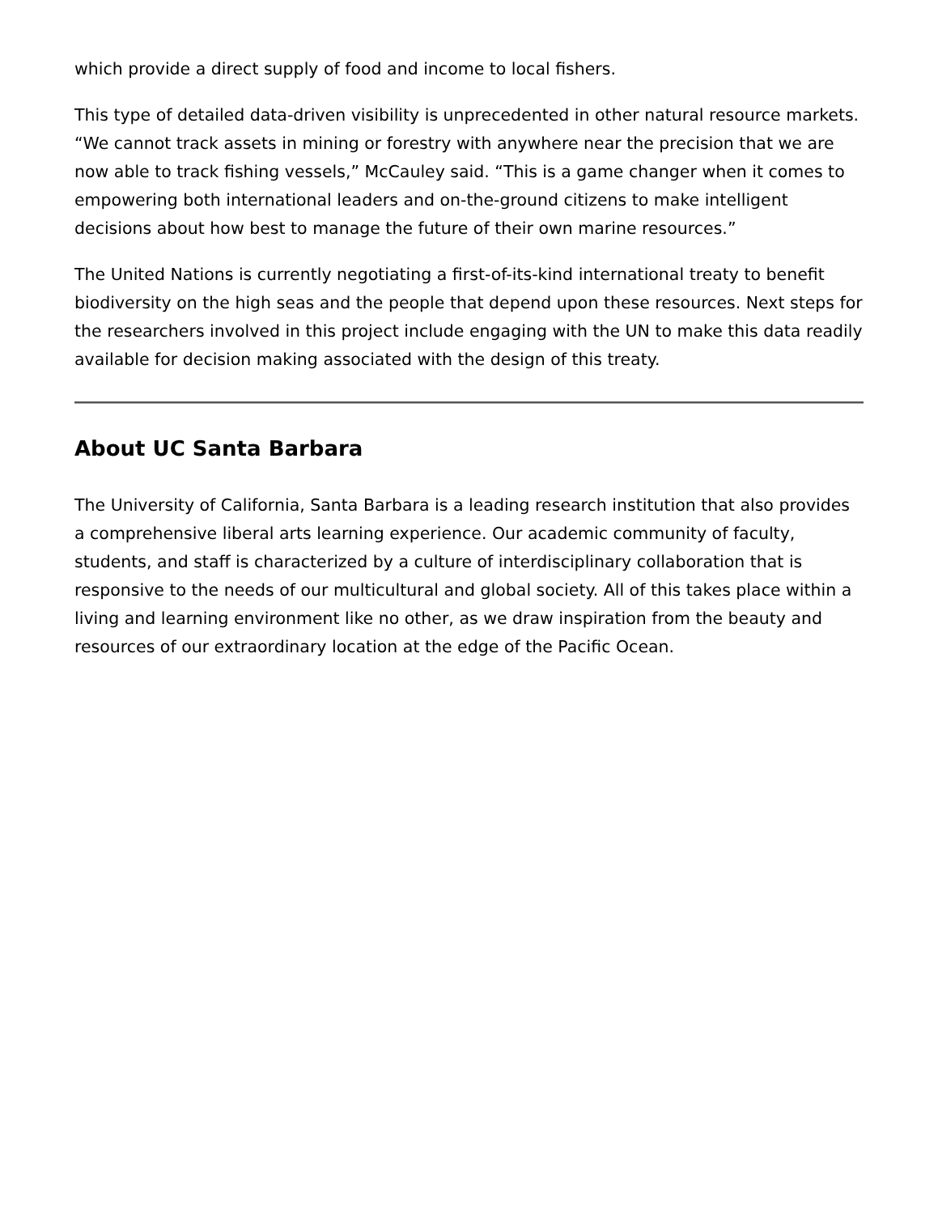which provide a direct supply of food and income to local fishers.
This type of detailed data-driven visibility is unprecedented in other natural resource markets. “We cannot track assets in mining or forestry with anywhere near the precision that we are now able to track fishing vessels,” McCauley said. “This is a game changer when it comes to empowering both international leaders and on-the-ground citizens to make intelligent decisions about how best to manage the future of their own marine resources.”
The United Nations is currently negotiating a first-of-its-kind international treaty to benefit biodiversity on the high seas and the people that depend upon these resources. Next steps for the researchers involved in this project include engaging with the UN to make this data readily available for decision making associated with the design of this treaty.
About UC Santa Barbara
The University of California, Santa Barbara is a leading research institution that also provides a comprehensive liberal arts learning experience. Our academic community of faculty, students, and staff is characterized by a culture of interdisciplinary collaboration that is responsive to the needs of our multicultural and global society. All of this takes place within a living and learning environment like no other, as we draw inspiration from the beauty and resources of our extraordinary location at the edge of the Pacific Ocean.